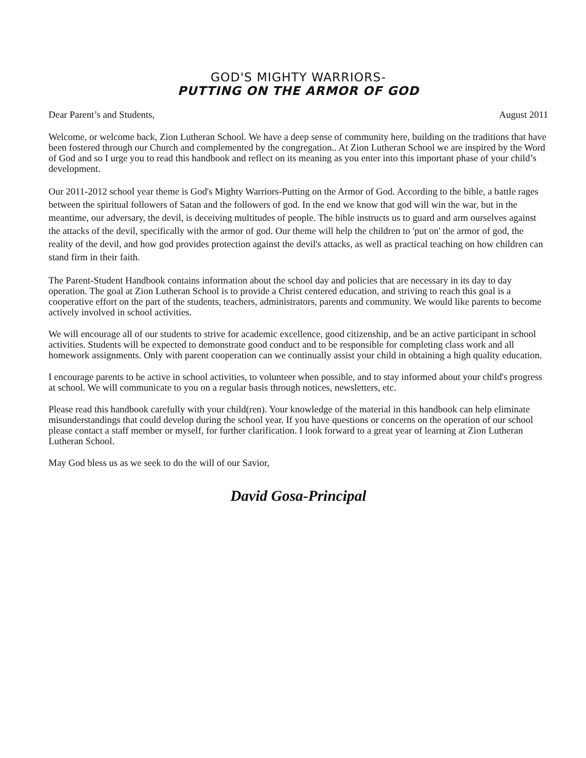GOD'S MIGHTY WARRIORS-
PUTTING ON THE ARMOR OF GOD
Dear Parent’s and Students, August 2011
Welcome, or welcome back, Zion Lutheran School. We have a deep sense of community here, building on the traditions that have been fostered through our Church and complemented by the congregation.. At Zion Lutheran School we are inspired by the Word of God and so I urge you to read this handbook and reflect on its meaning as you enter into this important phase of your child’s development.
Our 2011-2012 school year theme is God's Mighty Warriors-Putting on the Armor of God. According to the bible, a battle rages between the spiritual followers of Satan and the followers of god. In the end we know that god will win the war, but in the meantime, our adversary, the devil, is deceiving multitudes of people. The bible instructs us to guard and arm ourselves against the attacks of the devil, specifically with the armor of god. Our theme will help the children to 'put on' the armor of god, the reality of the devil, and how god provides protection against the devil's attacks, as well as practical teaching on how children can stand firm in their faith.
The Parent-Student Handbook contains information about the school day and policies that are necessary in its day to day operation. The goal at Zion Lutheran School is to provide a Christ centered education, and striving to reach this goal is a cooperative effort on the part of the students, teachers, administrators, parents and community. We would like parents to become actively involved in school activities.
We will encourage all of our students to strive for academic excellence, good citizenship, and be an active participant in school activities. Students will be expected to demonstrate good conduct and to be responsible for completing class work and all homework assignments. Only with parent cooperation can we continually assist your child in obtaining a high quality education.
I encourage parents to be active in school activities, to volunteer when possible, and to stay informed about your child's progress at school. We will communicate to you on a regular basis through notices, newsletters, etc.
Please read this handbook carefully with your child(ren). Your knowledge of the material in this handbook can help eliminate misunderstandings that could develop during the school year. If you have questions or concerns on the operation of our school please contact a staff member or myself, for further clarification. I look forward to a great year of learning at Zion Lutheran Lutheran School.
May God bless us as we seek to do the will of our Savior,
David Gosa-Principal